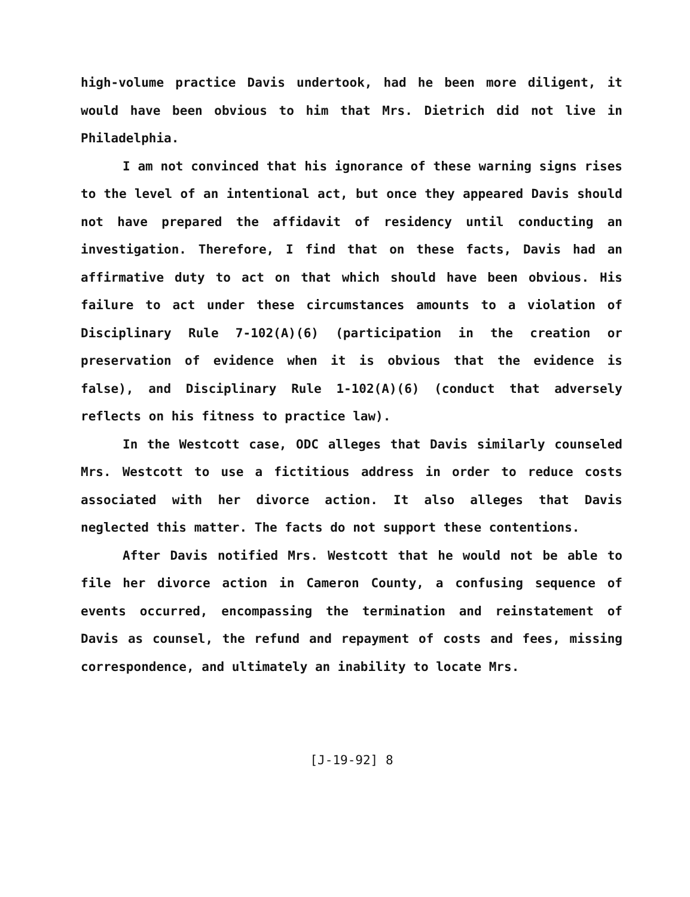high-volume practice Davis undertook, had he been more diligent, it would have been obvious to him that Mrs. Dietrich did not live in Philadelphia.
I am not convinced that his ignorance of these warning signs rises to the level of an intentional act, but once they appeared Davis should not have prepared the affidavit of residency until conducting an investigation. Therefore, I find that on these facts, Davis had an affirmative duty to act on that which should have been obvious. His failure to act under these circumstances amounts to a violation of Disciplinary Rule 7-102(A)(6) (participation in the creation or preservation of evidence when it is obvious that the evidence is false), and Disciplinary Rule 1-102(A)(6) (conduct that adversely reflects on his fitness to practice law).
In the Westcott case, ODC alleges that Davis similarly counseled Mrs. Westcott to use a fictitious address in order to reduce costs associated with her divorce action. It also alleges that Davis neglected this matter. The facts do not support these contentions.
After Davis notified Mrs. Westcott that he would not be able to file her divorce action in Cameron County, a confusing sequence of events occurred, encompassing the termination and reinstatement of Davis as counsel, the refund and repayment of costs and fees, missing correspondence, and ultimately an inability to locate Mrs.
[J-19-92] 8